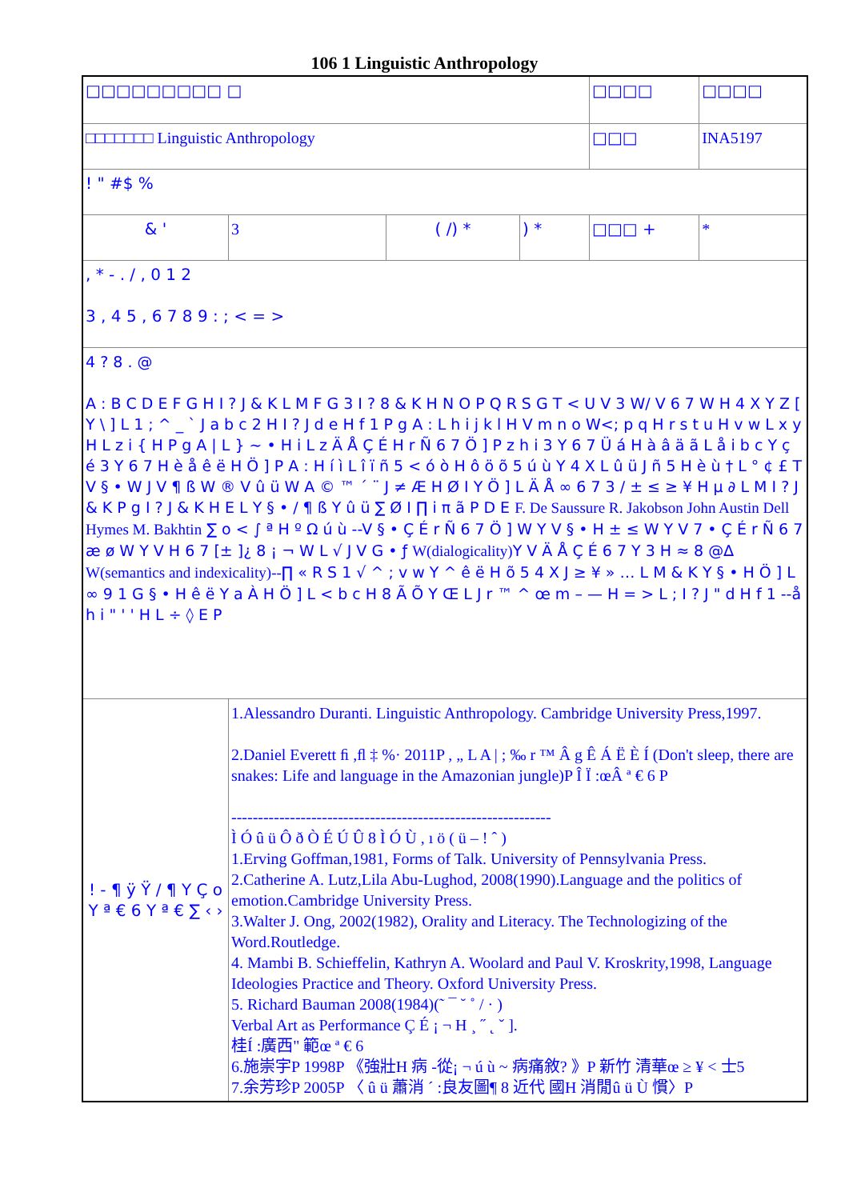106 1 Linguistic Anthropology
| □□□□□□□□□ □ | | | | □□□□ | □□□□ |
| □□□□□□□ Linguistic Anthropology | | | | □□□ | INA5197 |
| ! " #$ % | | | | | |
| & ' | 3 | ( /) * | ) * | □□□ + | * |
| , * - . / , 0 1 2 3 , 4 5 , 6 7 8 9 : ; < = > | | | | | |
| 4 ? 8 . @ A : B C D E F G H I ? J & K L M F G 3 I ? 8 & K H N O P Q R S G T < U V 3 W/ V 6 7 W H 4 X Y Z [ Y \ ] L 1 ; ^ _ ` J a b c 2 H I ? J d e H f 1 P g A : L h i j k l H V m n o W<; p q H r s t u H v w L x y H L z i { H P g A / L } ~ • H i L z Ä Å Ç É H r Ñ 6 7 Ö ] P z h i 3 Y 6 7 Ü á H à â ä ã L å i b c Y ç é 3 Y 6 7 H è å ê ë H Ö ] P A : H í ì L î ï ñ 5 < ó ò H ô ö õ 5 ú ù Y 4 X L û ü J ñ 5 H è ù † L ° ¢ £ T V § • W J V ¶ ß W ® V û ü W A © ™ ´ ¨ J ≠ Æ H Ø I Y Ö ] L Ä Å ∞ 6 7 3 / ± ≤ ≥ ¥ H µ ∂ L M I ? J & K P g I ? J & K H E L Y § • / ¶ ß Y û ü ∑ Ø I ∏ i π ã P D E F. De Saussure R. Jakobson John Austin Dell Hymes M. Bakhtin ∑ o < ∫ ª H º Ω ú ù --V § • Ç É r Ñ 6 7 Ö ] W Y V § • H ± ≤ W Y V 7 • Ç É r Ñ 6 7 æ ø W Y V H 6 7 [± ]¿ 8 ¡ ¬ W L √ J V G • ƒ W(dialogicality) Y V Ä Å Ç É 6 7 Y 3 H ≈ 8 @∆ W(semantics and indexicality)-- ∏ « R S 1 √ ^ ; v w Y ^ ê ë H õ 5 4 X J ≥ ¥ » … L M & K Y § • H Ö ] L ∞ 9 1 G § • H ê ë Y a À H Ö ] L < b c H 8 Ã Õ Y Œ L J r ™ ^ œ m – — H = > L ; I ? J " d H f 1 --å h i " ' ' H L ÷ ◊ E P | | | | | |
| ! - ¶ ÿ Ÿ / ¶ Y Ç o Y ª € 6 Y ª € ∑ ‹ › | 1.Alessandro Duranti. Linguistic Anthropology. Cambridge University Press,1997. 2.Daniel Everett ﬁ ,ﬂ ‡ %· 2011P , „ L A / ; ‰ r ™ Â g Ê Á Ë È Í (Don't sleep, there are snakes: Life and language in the Amazonian jungle)P Î Ï :œÂ ª € 6 P ------------------------------------------------------------ Ì Ó û ü Ô ð Ò É Ú Û 8 Ì Ó Ù , ı ö ( ü – ! ˆ ) 1.Erving Goffman,1981, Forms of Talk. University of Pennsylvania Press. 2.Catherine A. Lutz,Lila Abu-Lughod, 2008(1990).Language and the politics of emotion.Cambridge University Press. 3.Walter J. Ong, 2002(1982), Orality and Literacy. The Technologizing of the Word.Routledge. 4. Mambi B. Schieffelin, Kathryn A. Woolard and Paul V. Kroskrity,1998, Language Ideologies Practice and Theory. Oxford University Press. 5. Richard Bauman 2008(1984)(˜ ¯ ˘ ˚ / · ) Verbal Art as Performance Ç É ¡ ¬ H ¸ ˝ ˛ ˇ ]. 桂Í :廣西" 範œ ª € 6 6.施崇宇P 1998P 《強壯H 病 -從¡ ¬ ú ù ~ 病痛敘? 》P 新竹 清華œ ≥ ¥ < 士5 7.余芳珍P 2005P 〈 û ü 蕭消 ´ :良友圖¶ 8 近代 國H 消閒û ü Ù 慣〉P | | | | |